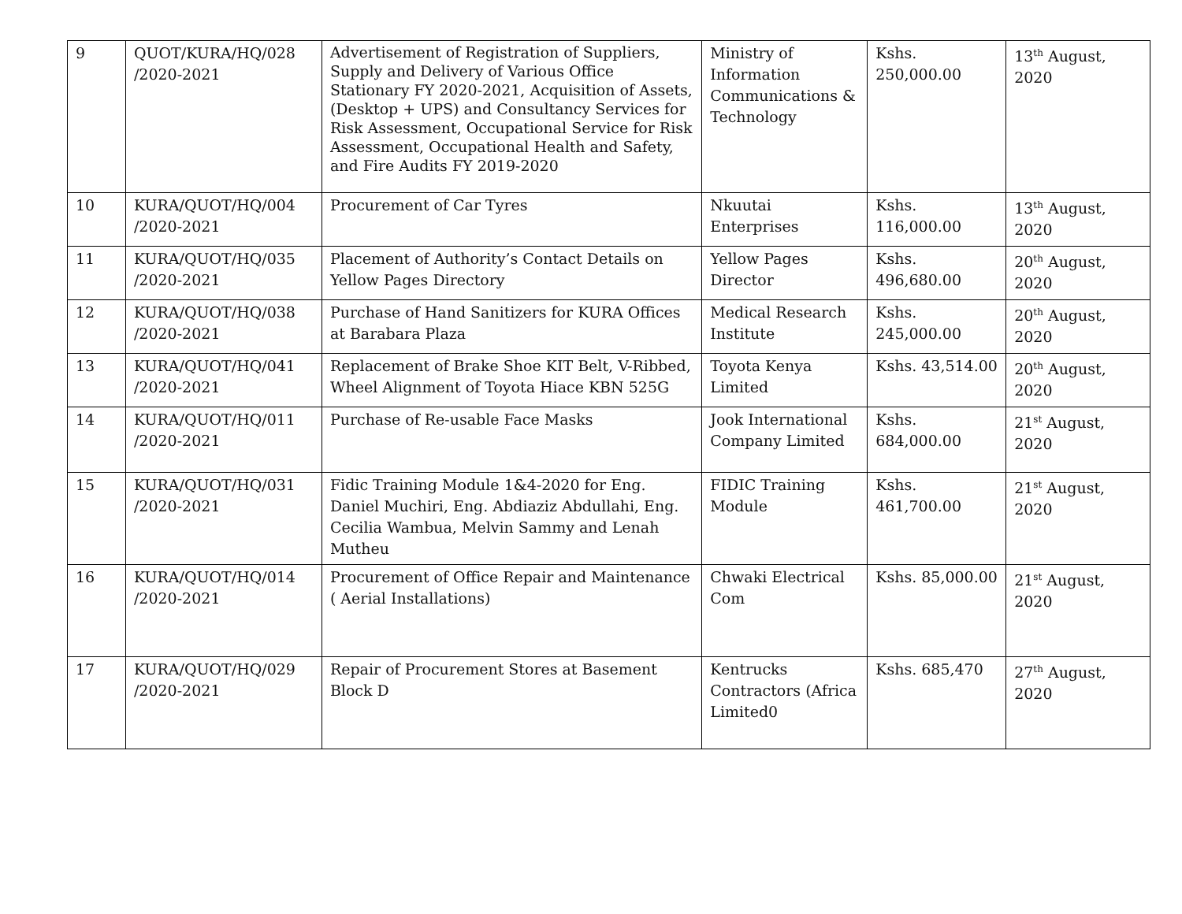| 9 | QUOT/KURA/HQ/028 /2020-2021 | Advertisement of Registration of Suppliers, Supply and Delivery of Various Office Stationary FY 2020-2021, Acquisition of Assets, (Desktop + UPS) and Consultancy Services for Risk Assessment, Occupational Service for Risk Assessment, Occupational Health and Safety, and Fire Audits FY 2019-2020 | Ministry of Information Communications & Technology | Kshs. 250,000.00 | 13<sup>th</sup> August, 2020 |
| 10 | KURA/QUOT/HQ/004 /2020-2021 | Procurement of Car Tyres | Nkuutai Enterprises | Kshs. 116,000.00 | 13<sup>th</sup> August, 2020 |
| 11 | KURA/QUOT/HQ/035 /2020-2021 | Placement of Authority’s Contact Details on Yellow Pages Directory | Yellow Pages Director | Kshs. 496,680.00 | 20<sup>th</sup> August, 2020 |
| 12 | KURA/QUOT/HQ/038 /2020-2021 | Purchase of Hand Sanitizers for KURA Offices at Barabara Plaza | Medical Research Institute | Kshs. 245,000.00 | 20<sup>th</sup> August, 2020 |
| 13 | KURA/QUOT/HQ/041 /2020-2021 | Replacement of Brake Shoe KIT Belt, V-Ribbed, Wheel Alignment of Toyota Hiace KBN 525G | Toyota Kenya Limited | Kshs. 43,514.00 | 20<sup>th</sup> August, 2020 |
| 14 | KURA/QUOT/HQ/011 /2020-2021 | Purchase of Re-usable Face Masks | Jook International Company Limited | Kshs. 684,000.00 | 21<sup>st</sup> August, 2020 |
| 15 | KURA/QUOT/HQ/031 /2020-2021 | Fidic Training Module 1&4-2020 for Eng. Daniel Muchiri, Eng. Abdiaziz Abdullahi, Eng. Cecilia Wambua, Melvin Sammy and Lenah Mutheu | FIDIC Training Module | Kshs. 461,700.00 | 21<sup>st</sup> August, 2020 |
| 16 | KURA/QUOT/HQ/014 /2020-2021 | Procurement of Office Repair and Maintenance ( Aerial Installations) | Chwaki Electrical Com | Kshs. 85,000.00 | 21<sup>st</sup> August, 2020 |
| 17 | KURA/QUOT/HQ/029 /2020-2021 | Repair of Procurement Stores at Basement Block D | Kentrucks Contractors (Africa Limited0 | Kshs. 685,470 | 27<sup>th</sup> August, 2020 |